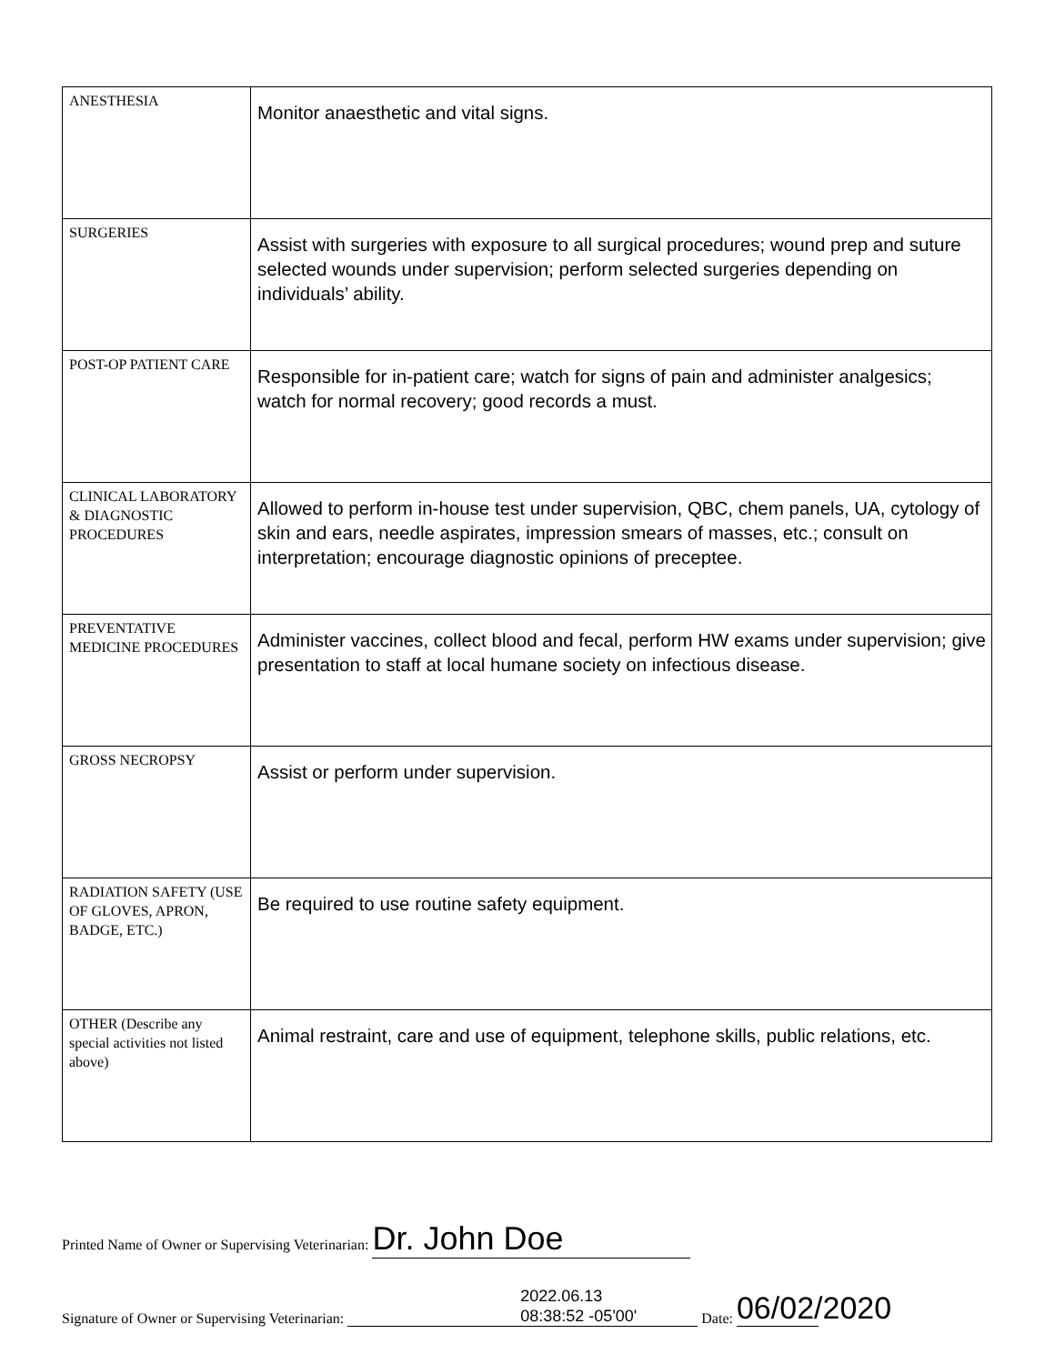| ANESTHESIA | Monitor anaesthetic and vital signs. |
| SURGERIES | Assist with surgeries with exposure to all surgical procedures; wound prep and suture selected wounds under supervision; perform selected surgeries depending on individuals’ ability. |
| POST-OP PATIENT CARE | Responsible for in-patient care; watch for signs of pain and administer analgesics; watch for normal recovery; good records a must. |
| CLINICAL LABORATORY & DIAGNOSTIC PROCEDURES | Allowed to perform in-house test under supervision, QBC, chem panels, UA, cytology of skin and ears, needle aspirates, impression smears of masses, etc.; consult on interpretation; encourage diagnostic opinions of preceptee. |
| PREVENTATIVE MEDICINE PROCEDURES | Administer vaccines, collect blood and fecal, perform HW exams under supervision; give presentation to staff at local humane society on infectious disease. |
| GROSS NECROPSY | Assist or perform under supervision. |
| RADIATION SAFETY (USE OF GLOVES, APRON, BADGE, ETC.) | Be required to use routine safety equipment. |
| OTHER (Describe any special activities not listed above) | Animal restraint, care and use of equipment, telephone skills, public relations, etc. |
Printed Name of Owner or Supervising Veterinarian: Dr. John Doe
Signature of Owner or Supervising Veterinarian: 2022.06.13
08:38:52 -05'00' Date: 06/02/2020